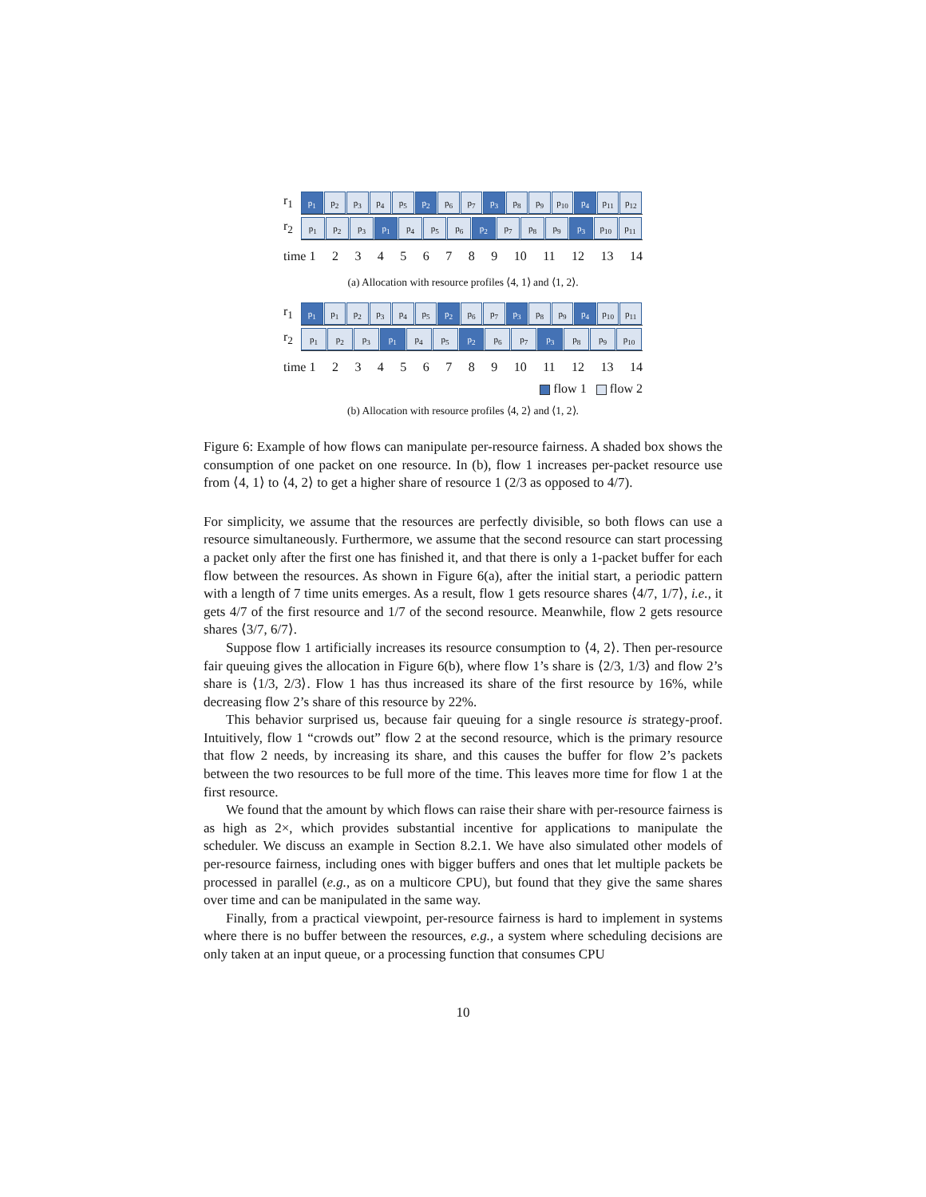r<sub>1</sub>
p<sub>1</sub> p<sub>2</sub> p<sub>3</sub> p<sub>4</sub> p<sub>5</sub> p<sub>2</sub> p<sub>6</sub> p<sub>7</sub> p<sub>3</sub> p<sub>8</sub> p<sub>9</sub> p<sub>10</sub> p<sub>4</sub> p<sub>11</sub> p<sub>12</sub>
r<sub>2</sub>
p<sub>1</sub> p<sub>2</sub> p<sub>3</sub> p<sub>1</sub> p<sub>4</sub> p<sub>5</sub> p<sub>6</sub> p<sub>2</sub> p<sub>7</sub> p<sub>8</sub> p<sub>9</sub> p<sub>3</sub> p<sub>10</sub> p<sub>11</sub>
time 1 23456789 10 11 12 13 14
(a) Allocation with resource profiles ⟨4, 1⟩ and ⟨1, 2⟩.
r<sub>1</sub>
p<sub>1</sub> p<sub>1</sub> p<sub>2</sub> p<sub>3</sub> p<sub>4</sub> p<sub>5</sub> p<sub>2</sub> p<sub>6</sub> p<sub>7</sub> p<sub>3</sub> p<sub>8</sub> p<sub>9</sub> p<sub>4</sub> p<sub>10</sub> p<sub>11</sub>
r<sub>2</sub>
p<sub>1</sub> p<sub>2</sub> p<sub>3</sub> p<sub>1</sub> p<sub>4</sub> p<sub>5</sub> p<sub>2</sub> p<sub>6</sub> p<sub>7</sub> p<sub>3</sub> p<sub>8</sub> p<sub>9</sub> p<sub>10</sub>
time 1 23456789 10 11 12 13 14
flow 1 flow 2
(b) Allocation with resource profiles ⟨4, 2⟩ and ⟨1, 2⟩.
Figure 6: Example of how flows can manipulate per-resource fairness. A shaded box shows the consumption of one packet on one resource. In (b), flow 1 increases per-packet resource use from ⟨4, 1⟩ to ⟨4, 2⟩ to get a higher share of resource 1 (2/3 as opposed to 4/7).
For simplicity, we assume that the resources are perfectly divisible, so both flows can use a resource simultaneously. Furthermore, we assume that the second resource can start processing a packet only after the first one has finished it, and that there is only a 1-packet buffer for each flow between the resources. As shown in Figure 6(a), after the initial start, a periodic pattern with a length of 7 time units emerges. As a result, flow 1 gets resource shares ⟨4/7, 1/7⟩, i.e., it gets 4/7 of the first resource and 1/7 of the second resource. Meanwhile, flow 2 gets resource shares ⟨3/7, 6/7⟩.
Suppose flow 1 artificially increases its resource consumption to ⟨4, 2⟩. Then per-resource fair queuing gives the allocation in Figure 6(b), where flow 1’s share is ⟨2/3, 1/3⟩ and flow 2’s share is ⟨1/3, 2/3⟩. Flow 1 has thus increased its share of the first resource by 16%, while decreasing flow 2’s share of this resource by 22%.
This behavior surprised us, because fair queuing for a single resource is strategy-proof. Intuitively, flow 1 “crowds out” flow 2 at the second resource, which is the primary resource that flow 2 needs, by increasing its share, and this causes the buffer for flow 2’s packets between the two resources to be full more of the time. This leaves more time for flow 1 at the first resource.
We found that the amount by which flows can raise their share with per-resource fairness is as high as 2×, which provides substantial incentive for applications to manipulate the scheduler. We discuss an example in Section 8.2.1. We have also simulated other models of per-resource fairness, including ones with bigger buffers and ones that let multiple packets be processed in parallel (e.g., as on a multicore CPU), but found that they give the same shares over time and can be manipulated in the same way.
Finally, from a practical viewpoint, per-resource fairness is hard to implement in systems where there is no buffer between the resources, e.g., a system where scheduling decisions are only taken at an input queue, or a processing function that consumes CPU
10